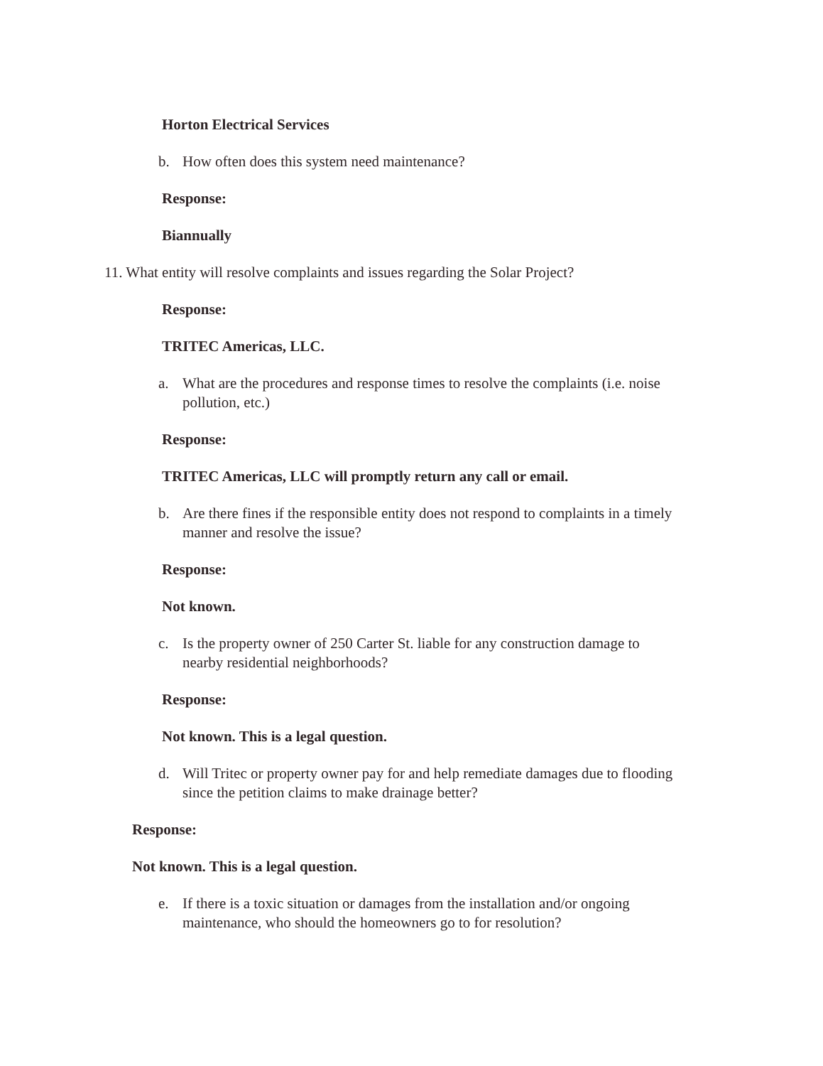Horton Electrical Services
b. How often does this system need maintenance?
Response:
Biannually
11. What entity will resolve complaints and issues regarding the Solar Project?
Response:
TRITEC Americas, LLC.
a. What are the procedures and response times to resolve the complaints (i.e. noise pollution, etc.)
Response:
TRITEC Americas, LLC will promptly return any call or email.
b. Are there fines if the responsible entity does not respond to complaints in a timely manner and resolve the issue?
Response:
Not known.
c. Is the property owner of 250 Carter St. liable for any construction damage to nearby residential neighborhoods?
Response:
Not known. This is a legal question.
d. Will Tritec or property owner pay for and help remediate damages due to flooding since the petition claims to make drainage better?
Response:
Not known. This is a legal question.
e. If there is a toxic situation or damages from the installation and/or ongoing maintenance, who should the homeowners go to for resolution?